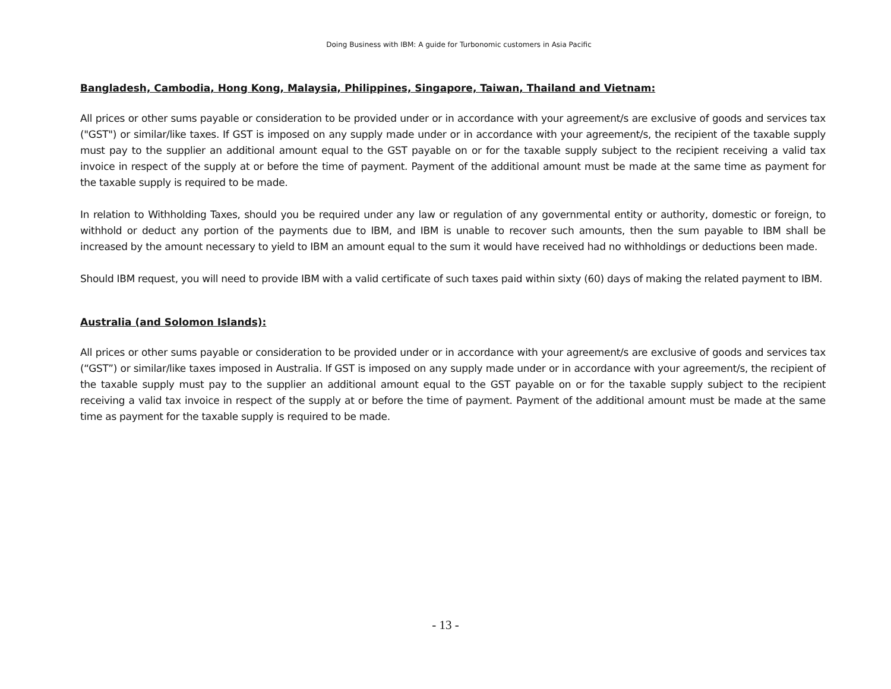Doing Business with IBM: A guide for Turbonomic customers in Asia Pacific
Bangladesh, Cambodia, Hong Kong, Malaysia, Philippines, Singapore, Taiwan, Thailand and Vietnam:
All prices or other sums payable or consideration to be provided under or in accordance with your agreement/s are exclusive of goods and services tax ("GST") or similar/like taxes. If GST is imposed on any supply made under or in accordance with your agreement/s, the recipient of the taxable supply must pay to the supplier an additional amount equal to the GST payable on or for the taxable supply subject to the recipient receiving a valid tax invoice in respect of the supply at or before the time of payment. Payment of the additional amount must be made at the same time as payment for the taxable supply is required to be made.
In relation to Withholding Taxes, should you be required under any law or regulation of any governmental entity or authority, domestic or foreign, to withhold or deduct any portion of the payments due to IBM, and IBM is unable to recover such amounts, then the sum payable to IBM shall be increased by the amount necessary to yield to IBM an amount equal to the sum it would have received had no withholdings or deductions been made.
Should IBM request, you will need to provide IBM with a valid certificate of such taxes paid within sixty (60) days of making the related payment to IBM.
Australia (and Solomon Islands):
All prices or other sums payable or consideration to be provided under or in accordance with your agreement/s are exclusive of goods and services tax (“GST”) or similar/like taxes imposed in Australia. If GST is imposed on any supply made under or in accordance with your agreement/s, the recipient of the taxable supply must pay to the supplier an additional amount equal to the GST payable on or for the taxable supply subject to the recipient receiving a valid tax invoice in respect of the supply at or before the time of payment. Payment of the additional amount must be made at the same time as payment for the taxable supply is required to be made.
- 13 -